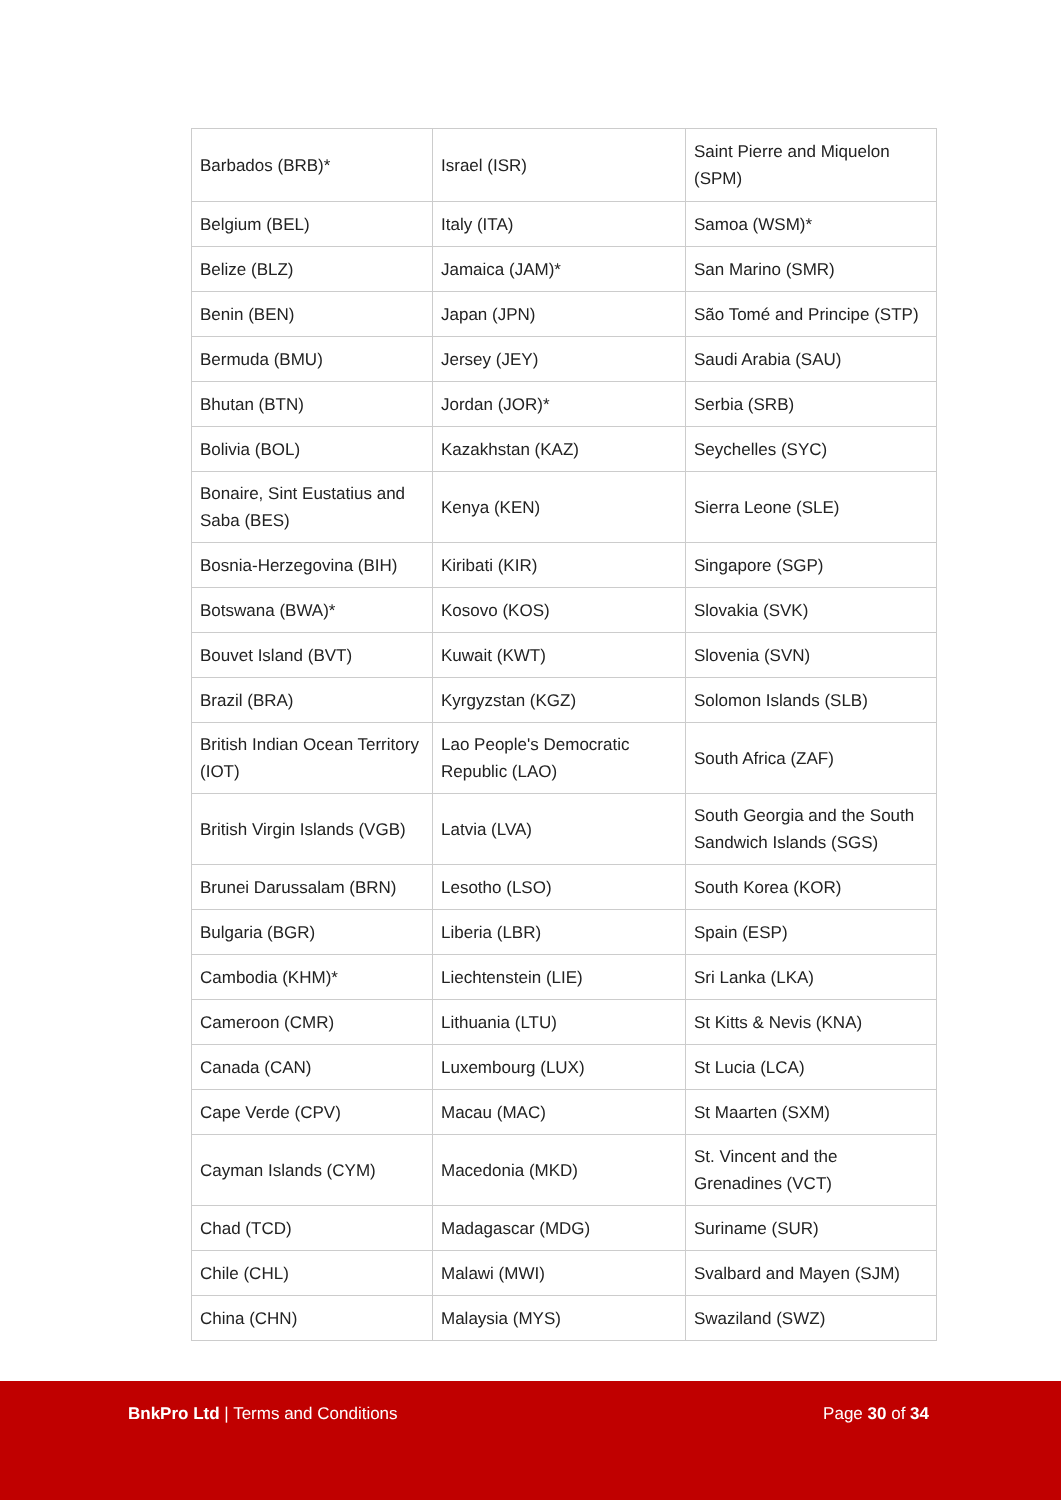| Barbados (BRB)* | Israel (ISR) | Saint Pierre and Miquelon (SPM) |
| Belgium (BEL) | Italy (ITA) | Samoa (WSM)* |
| Belize (BLZ) | Jamaica (JAM)* | San Marino (SMR) |
| Benin (BEN) | Japan (JPN) | São Tomé and Principe (STP) |
| Bermuda (BMU) | Jersey (JEY) | Saudi Arabia (SAU) |
| Bhutan (BTN) | Jordan (JOR)* | Serbia (SRB) |
| Bolivia (BOL) | Kazakhstan (KAZ) | Seychelles (SYC) |
| Bonaire, Sint Eustatius and Saba (BES) | Kenya (KEN) | Sierra Leone (SLE) |
| Bosnia-Herzegovina (BIH) | Kiribati (KIR) | Singapore (SGP) |
| Botswana (BWA)* | Kosovo (KOS) | Slovakia (SVK) |
| Bouvet Island (BVT) | Kuwait (KWT) | Slovenia (SVN) |
| Brazil (BRA) | Kyrgyzstan (KGZ) | Solomon Islands (SLB) |
| British Indian Ocean Territory (IOT) | Lao People's Democratic Republic (LAO) | South Africa (ZAF) |
| British Virgin Islands (VGB) | Latvia (LVA) | South Georgia and the South Sandwich Islands (SGS) |
| Brunei Darussalam (BRN) | Lesotho (LSO) | South Korea (KOR) |
| Bulgaria (BGR) | Liberia (LBR) | Spain (ESP) |
| Cambodia (KHM)* | Liechtenstein (LIE) | Sri Lanka (LKA) |
| Cameroon (CMR) | Lithuania (LTU) | St Kitts & Nevis (KNA) |
| Canada (CAN) | Luxembourg (LUX) | St Lucia (LCA) |
| Cape Verde (CPV) | Macau (MAC) | St Maarten (SXM) |
| Cayman Islands (CYM) | Macedonia (MKD) | St. Vincent and the Grenadines (VCT) |
| Chad (TCD) | Madagascar (MDG) | Suriname (SUR) |
| Chile (CHL) | Malawi (MWI) | Svalbard and Mayen (SJM) |
| China (CHN) | Malaysia (MYS) | Swaziland (SWZ) |
BnkPro Ltd | Terms and Conditions
Page 30 of 34